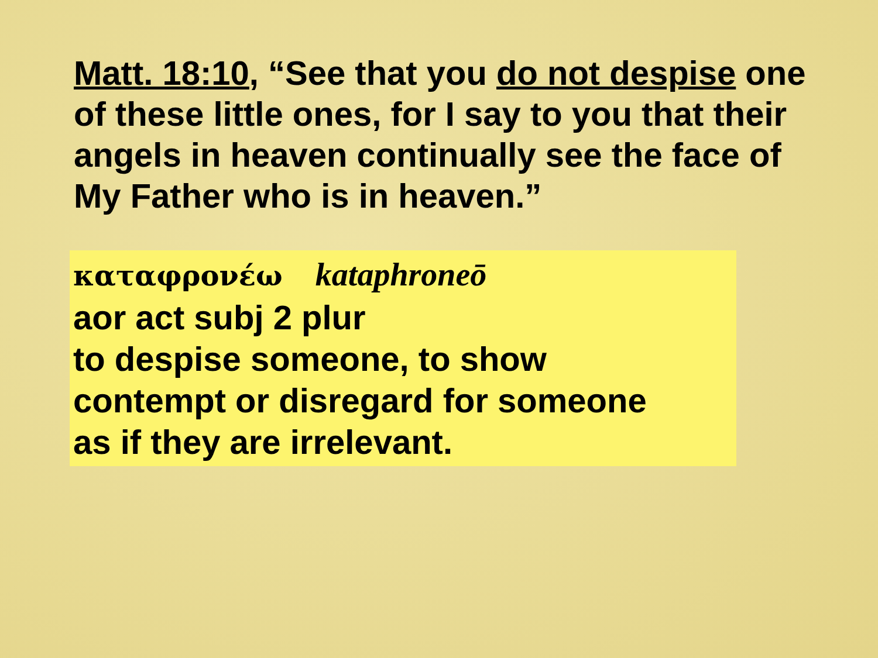Matt. 18:10, “See that you do not despise one of these little ones, for I say to you that their angels in heaven continually see the face of My Father who is in heaven.”
καταφρονέω kataphroneō
aor act subj 2 plur
to despise someone, to show
contempt or disregard for someone
as if they are irrelevant.